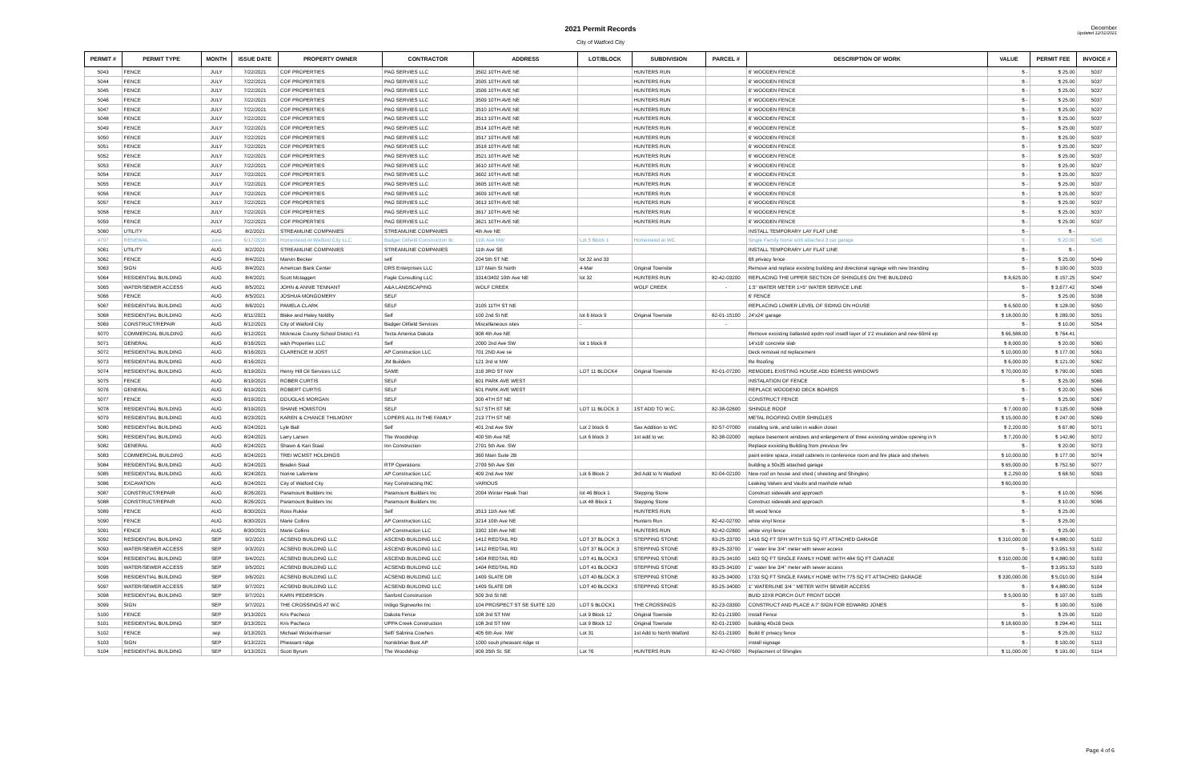2021 Permit Records
City of Watford City
December
Updated 12/31/2021
| PERMIT # | PERMIT TYPE | MONTH | ISSUE DATE | PROPERTY OWNER | CONTRACTOR | ADDRESS | LOT/BLOCK | SUBDIVISION | PARCEL # | DESCRIPTION OF WORK | VALUE | PERMIT FEE | INVOICE # |
| --- | --- | --- | --- | --- | --- | --- | --- | --- | --- | --- | --- | --- | --- |
| 5043 | FENCE | JULY | 7/22/2021 | COF PROPERTIES | PAG SERVIES LLC | 3502 10TH AVE NE | | HUNTERS RUN | | 6' WOODEN FENCE | $ - | $ 25.00 | 5037 |
| 5044 | FENCE | JULY | 7/22/2021 | COF PROPERTIES | PAG SERVIES LLC | 3505 10TH AVE NE | | HUNTERS RUN | | 6' WOODEN FENCE | $ - | $ 25.00 | 5037 |
| 5045 | FENCE | JULY | 7/22/2021 | COF PROPERTIES | PAG SERVIES LLC | 3506 10TH AVE NE | | HUNTERS RUN | | 6' WOODEN FENCE | $ - | $ 25.00 | 5037 |
| 5046 | FENCE | JULY | 7/22/2021 | COF PROPERTIES | PAG SERVIES LLC | 3509 10TH AVE NE | | HUNTERS RUN | | 6' WOODEN FENCE | $ - | $ 25.00 | 5037 |
| 5047 | FENCE | JULY | 7/22/2021 | COF PROPERTIES | PAG SERVIES LLC | 3510 10TH AVE NE | | HUNTERS RUN | | 6' WOODEN FENCE | $ - | $ 25.00 | 5037 |
| 5048 | FENCE | JULY | 7/22/2021 | COF PROPERTIES | PAG SERVIES LLC | 3513 10TH AVE NE | | HUNTERS RUN | | 6' WOODEN FENCE | $ - | $ 25.00 | 5037 |
| 5049 | FENCE | JULY | 7/22/2021 | COF PROPERTIES | PAG SERVIES LLC | 3514 10TH AVE NE | | HUNTERS RUN | | 6' WOODEN FENCE | $ - | $ 25.00 | 5037 |
| 5050 | FENCE | JULY | 7/22/2021 | COF PROPERTIES | PAG SERVIES LLC | 3517 10TH AVE NE | | HUNTERS RUN | | 6' WOODEN FENCE | $ - | $ 25.00 | 5037 |
| 5051 | FENCE | JULY | 7/22/2021 | COF PROPERTIES | PAG SERVIES LLC | 3518 10TH AVE NE | | HUNTERS RUN | | 6' WOODEN FENCE | $ - | $ 25.00 | 5037 |
| 5052 | FENCE | JULY | 7/22/2021 | COF PROPERTIES | PAG SERVIES LLC | 3521 10TH AVE NE | | HUNTERS RUN | | 6' WOODEN FENCE | $ - | $ 25.00 | 5037 |
| 5053 | FENCE | JULY | 7/22/2021 | COF PROPERTIES | PAG SERVIES LLC | 3610 10TH AVE NE | | HUNTERS RUN | | 6' WOODEN FENCE | $ - | $ 25.00 | 5037 |
| 5054 | FENCE | JULY | 7/22/2021 | COF PROPERTIES | PAG SERVIES LLC | 3602 10TH AVE NE | | HUNTERS RUN | | 6' WOODEN FENCE | $ - | $ 25.00 | 5037 |
| 5055 | FENCE | JULY | 7/22/2021 | COF PROPERTIES | PAG SERVIES LLC | 3605 10TH AVE NE | | HUNTERS RUN | | 6' WOODEN FENCE | $ - | $ 25.00 | 5037 |
| 5056 | FENCE | JULY | 7/22/2021 | COF PROPERTIES | PAG SERVIES LLC | 3609 10TH AVE NE | | HUNTERS RUN | | 6' WOODEN FENCE | $ - | $ 25.00 | 5037 |
| 5057 | FENCE | JULY | 7/22/2021 | COF PROPERTIES | PAG SERVIES LLC | 3613 10TH AVE NE | | HUNTERS RUN | | 6' WOODEN FENCE | $ - | $ 25.00 | 5037 |
| 5058 | FENCE | JULY | 7/22/2021 | COF PROPERTIES | PAG SERVIES LLC | 3617 10TH AVE NE | | HUNTERS RUN | | 6' WOODEN FENCE | $ - | $ 25.00 | 5037 |
| 5059 | FENCE | JULY | 7/22/2021 | COF PROPERTIES | PAG SERVIES LLC | 3621 10TH AVE NE | | HUNTERS RUN | | 6' WOODEN FENCE | $ - | $ 25.00 | 5037 |
| 5060 | UTILITY | AUG | 8/2/2021 | STREAMLINE COMPANIES | STREAMLINE COMPANIES | 4th Ave NE | | | | INSTALL TEMPORARY LAY FLAT LINE | $ - | $ - | |
| 4707 | RENEWAL | June | 6/17/2020 | Homestead At Watford City LLC | Badger Oilfield Construction llc | 11th Ave NW | Lot 5 Block 1 | Homestead at WC | | Single Family home with attached 3 car garage | $ - | $ 20.00 | 5045 |
| 5061 | UTILITY | AUG | 8/2/2021 | STREAMLINE COMPANIES | STREAMLINE COMPANIES | 11th Ave SE | | | | INSTALL TEMPORARY LAY FLAT LINE | $ - | $ - | |
| 5062 | FENCE | AUG | 8/4/2021 | Marvin Becker | self | 204 5th ST NE | lot 32 and 33 | | | 6ft privacy fence | $ - | $ 25.00 | 5049 |
| 5063 | SIGN | AUG | 8/4/2021 | American Bank Center | DRS Enterprises LLC | 137 Main St North | 4-Mar | Original Townsite | | Remove and replace exisiting building and directional signage with new branding | $ - | $ 100.00 | 5033 |
| 5064 | RESIDENTIAL BUILDING | AUG | 8/4/2021 | Scott Mctaggert | Fogle Consulting LLC | 3314/3402 10th Ave NE | lot 32 | HUNTERS RUN | 82-42-03200 | REPLACING THE UPPER SECTION OF SHINGLES ON THE BUILDING | $ 8,625.00 | $ 157.25 | 5047 |
| 5065 | WATER/SEWER ACCESS | AUG | 8/5/2021 | JOHN & ANNIE TENNANT | A&A LANDSCAPING | WOLF CREEK | | WOLF CREEK | - | 1.5" WATER METER 1>5" WATER SERVICE LINE | $ - | $ 3,677.42 | 5048 |
| 5066 | FENCE | AUG | 8/5/2021 | JOSHUA MONGOMERY | SELF | | | | | 6' FENCE | $ - | $ 25.00 | 5038 |
| 5067 | RESIDENTIAL BUILDING | AUG | 8/6/2021 | PAMELA CLARK | SELF | 3105 11TH ST NE | | | | REPLACING LOWER LEVEL OF SIDING ON HOUSE | $ 6,500.00 | $ 128.00 | 5050 |
| 5068 | RESIDENTIAL BUILDING | AUG | 8/11/2021 | Blake and Haley Noldby | Self | 100 2nd St NE | lot 6 block 9 | Original Townsite | 82-01-15100 | 24'x24' garage | $ 18,000.00 | $ 289.00 | 5051 |
| 5069 | CONSTRUCT/REPAIR | AUG | 8/12/2021 | City of Watford City | Badger Oilfield Services | Miscellaneous sites | - | | - | | $ - | $ 10.00 | 5054 |
| 5070 | COMMERCIAL BUILDING | AUG | 8/12/2021 | Mcknezie County School District #1 | Tecta America Dakota | 908 4th Ave NE | | | | Remove exsisting ballasted epdm roof insatll layer of 1'2 insulation and new 60mil ep | $ 66,588.00 | $ 764.41 | |
| 5071 | GENERAL | AUG | 8/16/2021 | w&h Properties LLC | Self | 2000 2nd Ave SW | lot 1 block 8 | | | 14'x16' concrete slab | $ 8,000.00 | $ 20.00 | 5060 |
| 5072 | RESIDENTIAL BUILDING | AUG | 8/16/2021 | CLARENCE M JOST | AP Construction LLC | 701 2ND Ave se | | | | Deck removal nd replacement | $ 10,000.00 | $ 177.00 | 5061 |
| 5073 | RESIDENTIAL BUILDING | AUG | 8/16/2021 | | JM Builders | 121 3rd st NW | | | | Re Roofing | $ 6,000.00 | $ 121.00 | 5062 |
| 5074 | RESIDENTIAL BUILDING | AUG | 8/19/2021 | Henry Hill Oil Services LLC | SAME | 316 3RD ST NW | LOT 11 BLOCK4 | Original Townsite | 82-01-07200 | REMODEL EXISTING HOUSE ADD EGRESS WINDOWS | $ 70,000.00 | $ 790.00 | 5065 |
| 5075 | FENCE | AUG | 8/19/2021 | ROBER CURTIS | SELF | 601 PARK AVE WEST | | | | INSTALATION OF FENCE | $ - | $ 25.00 | 5066 |
| 5076 | GENERAL | AUG | 8/19/2021 | ROBERT CURTIS | SELF | 601 PARK AVE WEST | | | | REPLACE WOODEND DECK BOARDS | $ - | $ 20.00 | 5066 |
| 5077 | FENCE | AUG | 8/19/2021 | DOUGLAS MORGAN | SELF | 300 4TH ST NE | | | | CONSTRUCT FENCE | $ - | $ 25.00 | 5067 |
| 5078 | RESIDENTIAL BUILDING | AUG | 8/19/2021 | SHANE HOMISTON | SELF | 517 5TH ST NE | LOT 11 BLOCK 3 | 1ST ADD TO W.C. | 82-38-02600 | SHINGLE ROOF | $ 7,000.00 | $ 135.00 | 5068 |
| 5079 | RESIDENTIAL BUILDING | AUG | 8/23/2021 | KAREN & CHANCE THILMONY | LOPERS ALL IN THE FAMILY | 213 7TH ST NE | | | | METAL ROOFING OVER SHINGLES | $ 15,000.00 | $ 247.00 | 5069 |
| 5080 | RESIDENTIAL BUILDING | AUG | 8/24/2021 | Lyle Ball | Self | 401 2nd Ave SW | Lot 2 block 6 | Sax Addition to WC | 82-57-07000 | installing sink, and toilet in walkin closet | $ 2,200.00 | $ 67.80 | 5071 |
| 5081 | RESIDENTIAL BUILDING | AUG | 8/24/2021 | Larry Larsen | The Woodshop | 400 5th Ave NE | Lot 6 block 3 | 1st add to wc | 82-38-02000 | replace basement windows and enlargement of three exisisting window opening in h | $ 7,200.00 | $ 142.80 | 5072 |
| 5082 | GENERAL | AUG | 8/24/2021 | Shawn & Kari Staal | Inn Construction | 2701 5th Ave. SW | | | | Replace exsisting Building from previous fire | $ - | $ 20.00 | 5073 |
| 5083 | COMMERCIAL BUILDING | AUG | 8/24/2021 | TREI WCMST HOLDINGS | | 360 Main Suite 2B | | | | paint entire space, install cabinets in conference room and fire place and shelves | $ 10,000.00 | $ 177.00 | 5074 |
| 5084 | RESIDENTIAL BUILDING | AUG | 8/24/2021 | Braden Staal | RTP Operations | 2709 5th Ave SW | | | | building a 50x35 attached garage | $ 65,000.00 | $ 752.50 | 5077 |
| 5085 | RESIDENTIAL BUILDING | AUG | 8/24/2021 | Norine Laferriere | AP Construction LLC | 409 2nd Ave NW | Lot 6 Block 2 | 3rd Add to N Watford | 82-04-02100 | New roof on house and shed ( sheeting and Shingles) | $ 2,250.00 | $ 68.50 | 5093 |
| 5086 | EXCAVATION | AUG | 8/24/2021 | City of Watford City | Key Constracting INC | VARIOUS | | | | Leaking Valves and Vaults and manhole rehab | $ 60,000.00 | | |
| 5087 | CONSTRUCT/REPAIR | AUG | 8/26/2021 | Paramount Builders Inc | Paramount Builders Inc | 2004 Winter Hawk Trail | lot 46 Block 1 | Stepping Stone | | Construct sidewalk and approach | $ - | $ 10.00 | 5096 |
| 5088 | CONSTRUCT/REPAIR | AUG | 8/26/2021 | Paramount Builders Inc | Paramount Builders Inc | | Lot 48 Block 1 | Stepping Stone | | Construct sidewalk and approach | $ - | $ 10.00 | 5096 |
| 5089 | FENCE | AUG | 8/30/2021 | Ross Rukke | Self | 3513 11th Ave NE | | HUNTERS RUN | | 6ft wood fence | $ - | $ 25.00 | |
| 5090 | FENCE | AUG | 8/30/2021 | Marie Collins | AP Construction LLC | 3214 10th Ave NE | | Hunters Run | 82-42-02700 | white vinyl fence | $ - | $ 25.00 | |
| 5091 | FENCE | AUG | 8/30/2021 | Marie Collins | AP Construction LLC | 3302 10th Ave NE | | HUNTERS RUN | 82-42-02800 | white vinyl fence | $ - | $ 25.00 | |
| 5092 | RESIDENTIAL BUILDING | SEP | 9/2/2021 | ACSEND BUILDING LLC | ASCEND BUILDING LLC | 1412 REDTAIL RD | LOT 37 BLOCK 3 | STEPPING STONE | 83-25-33700 | 1416 SQ FT SFH WITH 519 SQ FT ATTACHED GARAGE | $ 310,000.00 | $ 4,880.00 | 5102 |
| 5093 | WATER/SEWER ACCESS | SEP | 9/3/2021 | ACSEND BUILDING LLC | ASCEND BUILDING LLC | 1412 REDTAIL RD | LOT 37 BLOCK 3 | STEPPING STONE | 83-25-33700 | 1" water line 3/4" meter with sewer access | $ - | $ 3,951.53 | 5102 |
| 5094 | RESIDENTIAL BUILDING | SEP | 9/4/2021 | ACSEND BUILDING LLC | ASCEND BUILDING LLC | 1404 REDTAIL RD | LOT 41 BLOCK3 | STEPPING STONE | 83-25-34100 | 1403 SQ FT SINGLE FAMILY HOME WITH 484 SQ FT GARAGE | $ 310,000.00 | $ 4,880.00 | 5103 |
| 5095 | WATER/SEWER ACCESS | SEP | 9/5/2021 | ACSEND BUILDING LLC | ACSEND BUILDING LLC | 1404 REDTAIL RD | LOT 41 BLOCK3 | STEPPING STONE | 83-25-34100 | 1" water line 3/4" meter with sewer access | $ - | $ 3,951.53 | 5103 |
| 5096 | RESIDENTIAL BUILDING | SEP | 9/6/2021 | ACSEND BUILDING LLC | ACSEND BUILDING LLC | 1409 SLATE DR | LOT 40 BLOCK 3 | STEPPING STONE | 83-25-34000 | 1733 SQ FT SINGLE FAMILY HOME WITH 775 SQ FT ATTACHED GARAGE | $ 330,000.00 | $ 5,010.00 | 5104 |
| 5097 | WATER/SEWER ACCESS | SEP | 9/7/2021 | ACSEND BUILDING LLC | ACSEND BUILDING LLC | 1409 SLATE DR | LOT 40 BLOCK3 | STEPPING STONE | 83-25-34000 | 1" WATERLINE 3/4 " METER WITH SEWER ACCESS | $ - | $ 4,880.00 | 5104 |
| 5098 | RESIDENTIAL BUILDING | SEP | 9/7/2021 | KARN PEDERSON | Sanford Construction | 509 3rd St NE | | | | BUID 10X8 PORCH OUT FRONT DOOR | $ 5,000.00 | $ 107.00 | 5105 |
| 5099 | SIGN | SEP | 9/7/2021 | THE CROSSINGS AT W.C | Indigo Signworks Inc | 104 PROSPECT ST SE SUITE 120 | LOT 9 BLOCK1 | THE CROSSINGS | 82-23-03300 | CONSTRUCT AND PLACE A 7' SIGN FOR EDWARD JONES | $ - | $ 100.00 | 5106 |
| 5100 | FENCE | SEP | 9/13/2021 | Kris Pacheco | Dakota Fence | 108 3rd ST NW | Lot 9 Block 12 | Original Townsite | 82-01-21900 | Install Fence | $ - | $ 25.00 | 5110 |
| 5101 | RESIDENTIAL BUILDING | SEP | 9/13/2021 | Kris Pacheco | UPPA Creek Construction | 108 3rd ST NW | Lot 9 Block 12 | Original Townsite | 82-01-21900 | building 40x16 Deck | $ 18,600.00 | $ 294.40 | 5111 |
| 5102 | FENCE | sep | 9/13/2021 | Michael Wickenhanser | Self/ Sabrina Cowhen | 405 6th Ave. NW | Lot 31 | 1st Add to North Watford | 82-01-21900 | Build 6' privacy fence | $ - | $ 25.00 | 5112 |
| 5103 | SIGN | SEP | 9/13/2221 | Pheasant ridge | Norskbrian Bust AP | 1000 souh pheasant ridge st | | | | install signage | $ - | $ 100.00 | 5113 |
| 5104 | RESIDENTIAL BUILDING | SEP | 9/13/2021 | Scott Byrum | The Woodshop | 909 35th St. SE | Lot 76 | HUNTERS RUN | 82-42-07600 | Replacment of Shingles | $ 11,000.00 | $ 191.00 | 5114 |
Page 4 of 6